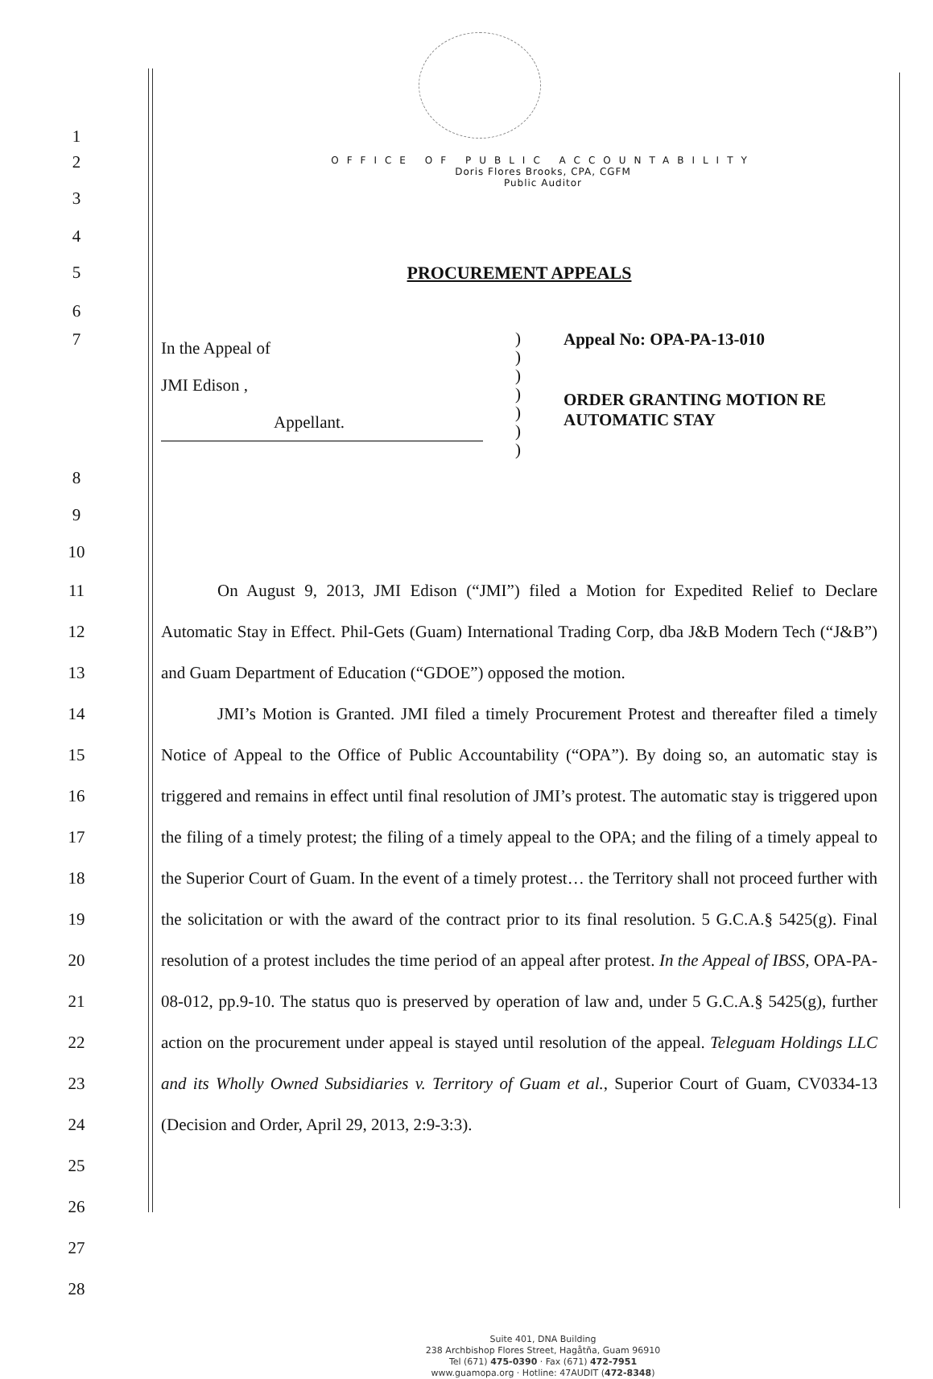1
OFFICE OF PUBLIC ACCOUNTABILITY
Doris Flores Brooks, CPA, CGFM
Public Auditor
2
3
4
5 PROCUREMENT APPEALS
6
7
In the Appeal of
JMI Edison ,
Appellant.
)
)
)
)
)
)
)
Appeal No: OPA-PA-13-010
ORDER GRANTING MOTION RE
AUTOMATIC STAY
8
9
10
11
12
13
14
15
16
17
18
19
20
21
22
23
24
25
26
27
28
On August 9, 2013, JMI Edison (“JMI”) filed a Motion for Expedited Relief to Declare Automatic Stay in Effect. Phil-Gets (Guam) International Trading Corp, dba J&B Modern Tech (“J&B”) and Guam Department of Education (“GDOE”) opposed the motion.
JMI’s Motion is Granted. JMI filed a timely Procurement Protest and thereafter filed a timely Notice of Appeal to the Office of Public Accountability (“OPA”). By doing so, an automatic stay is triggered and remains in effect until final resolution of JMI’s protest. The automatic stay is triggered upon the filing of a timely protest; the filing of a timely appeal to the OPA; and the filing of a timely appeal to the Superior Court of Guam. In the event of a timely protest… the Territory shall not proceed further with the solicitation or with the award of the contract prior to its final resolution. 5 G.C.A.§ 5425(g). Final resolution of a protest includes the time period of an appeal after protest. In the Appeal of IBSS, OPA-PA-08-012, pp.9-10. The status quo is preserved by operation of law and, under 5 G.C.A.§ 5425(g), further action on the procurement under appeal is stayed until resolution of the appeal. Teleguam Holdings LLC and its Wholly Owned Subsidiaries v. Territory of Guam et al., Superior Court of Guam, CV0334-13 (Decision and Order, April 29, 2013, 2:9-3:3).
Suite 401, DNA Building
238 Archbishop Flores Street, Hagåtña, Guam 96910
Tel (671) 475-0390 · Fax (671) 472-7951
www.guamopa.org · Hotline: 47AUDIT (472-8348)